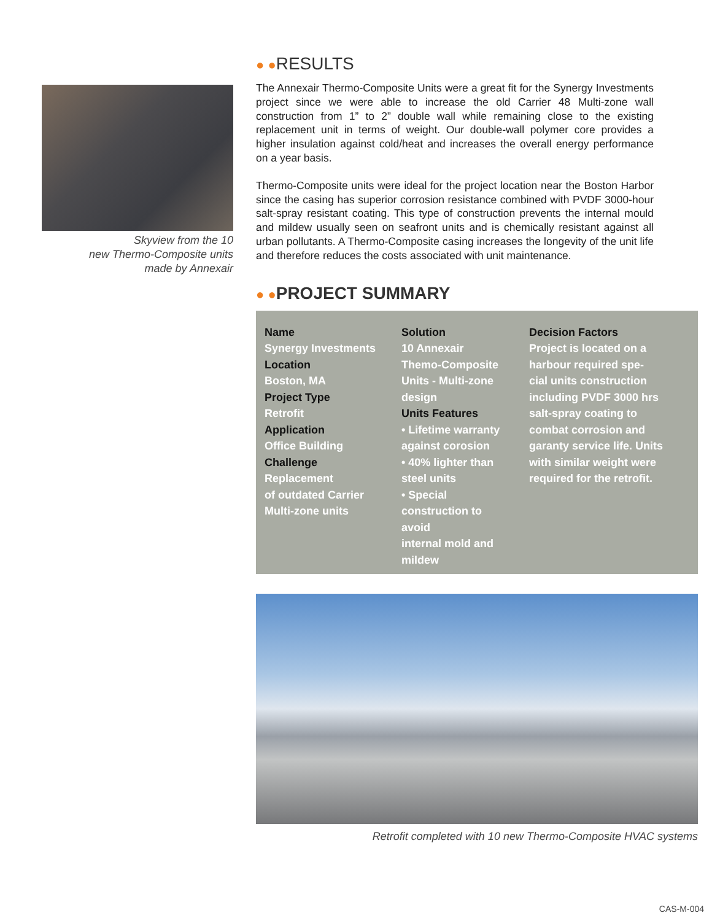Skyview from the 10
new Thermo-Composite units
made by Annexair
● ●RESULTS
The Annexair Thermo-Composite Units were a great fit for the Synergy Investments project since we were able to increase the old Carrier 48 Multi-zone wall construction from 1” to 2” double wall while remaining close to the existing replacement unit in terms of weight. Our double-wall polymer core provides a higher insulation against cold/heat and increases the overall energy performance on a year basis.
Thermo-Composite units were ideal for the project location near the Boston Harbor since the casing has superior corrosion resistance combined with PVDF 3000-hour salt-spray resistant coating. This type of construction prevents the internal mould and mildew usually seen on seafront units and is chemically resistant against all urban pollutants. A Thermo-Composite casing increases the longevity of the unit life and therefore reduces the costs associated with unit maintenance.
● ●PROJECT SUMMARY
| Name Synergy Investments Location Boston, MA Project Type Retrofit Application Office Building Challenge Replacement of outdated Carrier Multi-zone units | Solution 10 Annexair Themo-Composite Units - Multi-zone design Units Features • Lifetime warranty against corosion • 40% lighter than steel units • Special construction to avoid internal mold and mildew | Decision Factors Project is located on a harbour required spe- cial units construction including PVDF 3000 hrs salt-spray coating to combat corrosion and garanty service life. Units with similar weight were required for the retrofit. |
Retrofit completed with 10 new Thermo-Composite HVAC systems
CAS-M-004